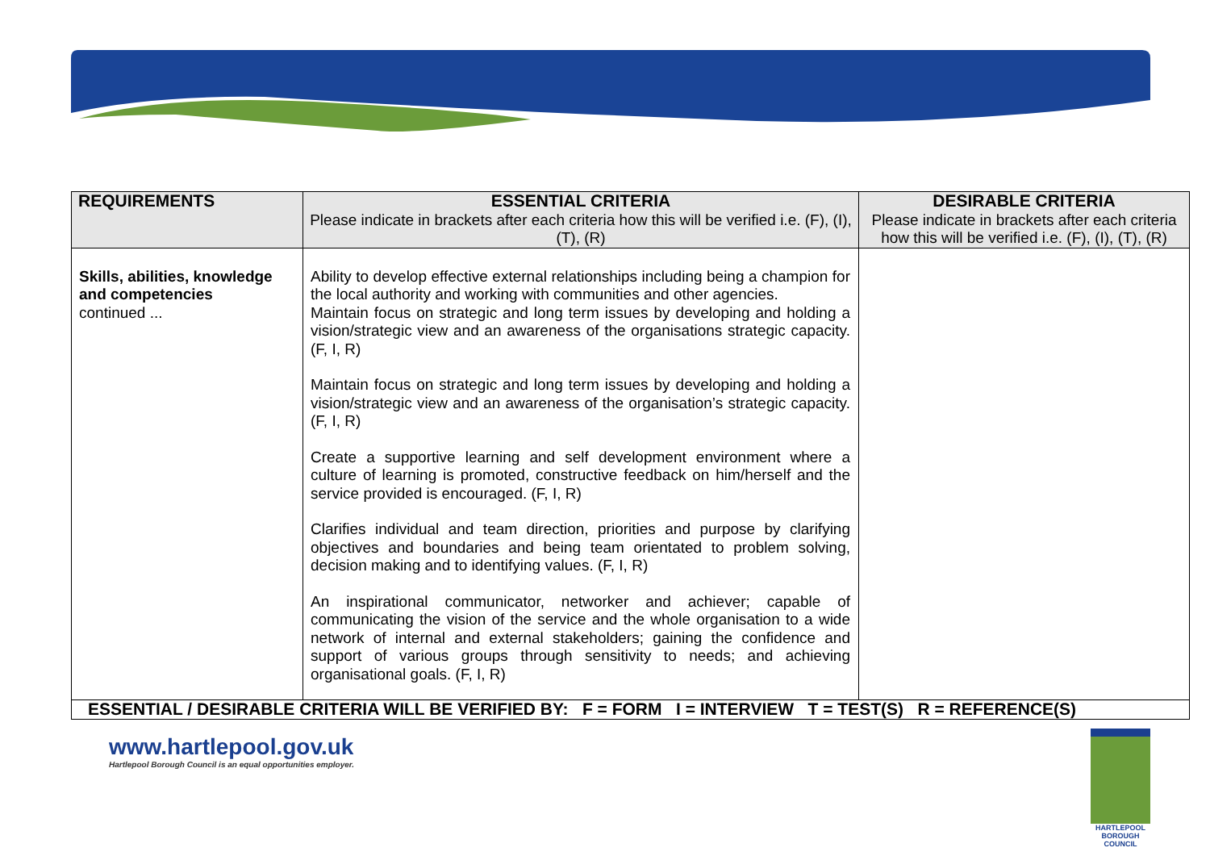| REQUIREMENTS | ESSENTIAL CRITERIA Please indicate in brackets after each criteria how this will be verified i.e. (F), (I), (T), (R) | DESIRABLE CRITERIA Please indicate in brackets after each criteria how this will be verified i.e. (F), (I), (T), (R) |
| --- | --- | --- |
| Skills, abilities, knowledge and competencies continued ... | Ability to develop effective external relationships including being a champion for the local authority and working with communities and other agencies. Maintain focus on strategic and long term issues by developing and holding a vision/strategic view and an awareness of the organisations strategic capacity. (F, I, R) Maintain focus on strategic and long term issues by developing and holding a vision/strategic view and an awareness of the organisation’s strategic capacity. (F, I, R) Create a supportive learning and self development environment where a culture of learning is promoted, constructive feedback on him/herself and the service provided is encouraged. (F, I, R) Clarifies individual and team direction, priorities and purpose by clarifying objectives and boundaries and being team orientated to problem solving, decision making and to identifying values. (F, I, R) An inspirational communicator, networker and achiever; capable of communicating the vision of the service and the whole organisation to a wide network of internal and external stakeholders; gaining the confidence and support of various groups through sensitivity to needs; and achieving organisational goals. (F, I, R) | |
| ESSENTIAL / DESIRABLE CRITERIA WILL BE VERIFIED BY: F = FORM I = INTERVIEW T = TEST(S) R = REFERENCE(S) | | |
www.hartlepool.gov.uk
Hartlepool Borough Council is an equal opportunities employer.
HARTLEPOOL
BOROUGH COUNCIL